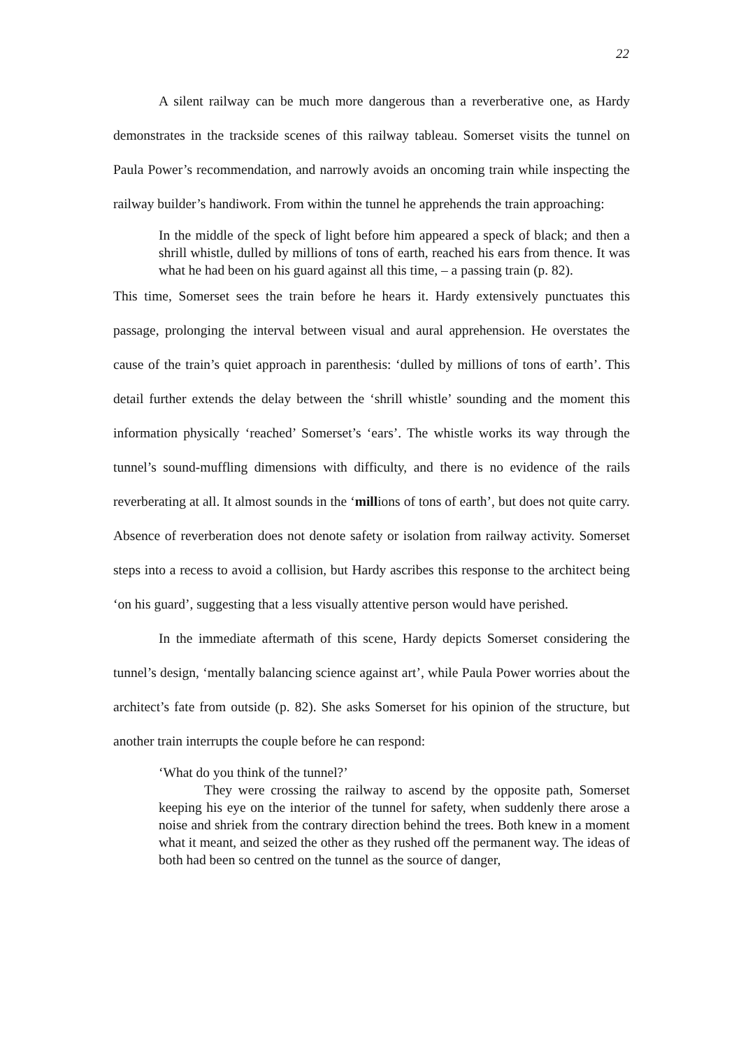22
A silent railway can be much more dangerous than a reverberative one, as Hardy demonstrates in the trackside scenes of this railway tableau. Somerset visits the tunnel on Paula Power’s recommendation, and narrowly avoids an oncoming train while inspecting the railway builder’s handiwork. From within the tunnel he apprehends the train approaching:
In the middle of the speck of light before him appeared a speck of black; and then a shrill whistle, dulled by millions of tons of earth, reached his ears from thence. It was what he had been on his guard against all this time, – a passing train (p. 82).
This time, Somerset sees the train before he hears it. Hardy extensively punctuates this passage, prolonging the interval between visual and aural apprehension. He overstates the cause of the train’s quiet approach in parenthesis: ‘dulled by millions of tons of earth’. This detail further extends the delay between the ‘shrill whistle’ sounding and the moment this information physically ‘reached’ Somerset’s ‘ears’. The whistle works its way through the tunnel’s sound-muffling dimensions with difficulty, and there is no evidence of the rails reverberating at all. It almost sounds in the ‘millions of tons of earth’, but does not quite carry. Absence of reverberation does not denote safety or isolation from railway activity. Somerset steps into a recess to avoid a collision, but Hardy ascribes this response to the architect being ‘on his guard’, suggesting that a less visually attentive person would have perished.
In the immediate aftermath of this scene, Hardy depicts Somerset considering the tunnel’s design, ‘mentally balancing science against art’, while Paula Power worries about the architect’s fate from outside (p. 82). She asks Somerset for his opinion of the structure, but another train interrupts the couple before he can respond:
‘What do you think of the tunnel?’
They were crossing the railway to ascend by the opposite path, Somerset keeping his eye on the interior of the tunnel for safety, when suddenly there arose a noise and shriek from the contrary direction behind the trees. Both knew in a moment what it meant, and seized the other as they rushed off the permanent way. The ideas of both had been so centred on the tunnel as the source of danger,